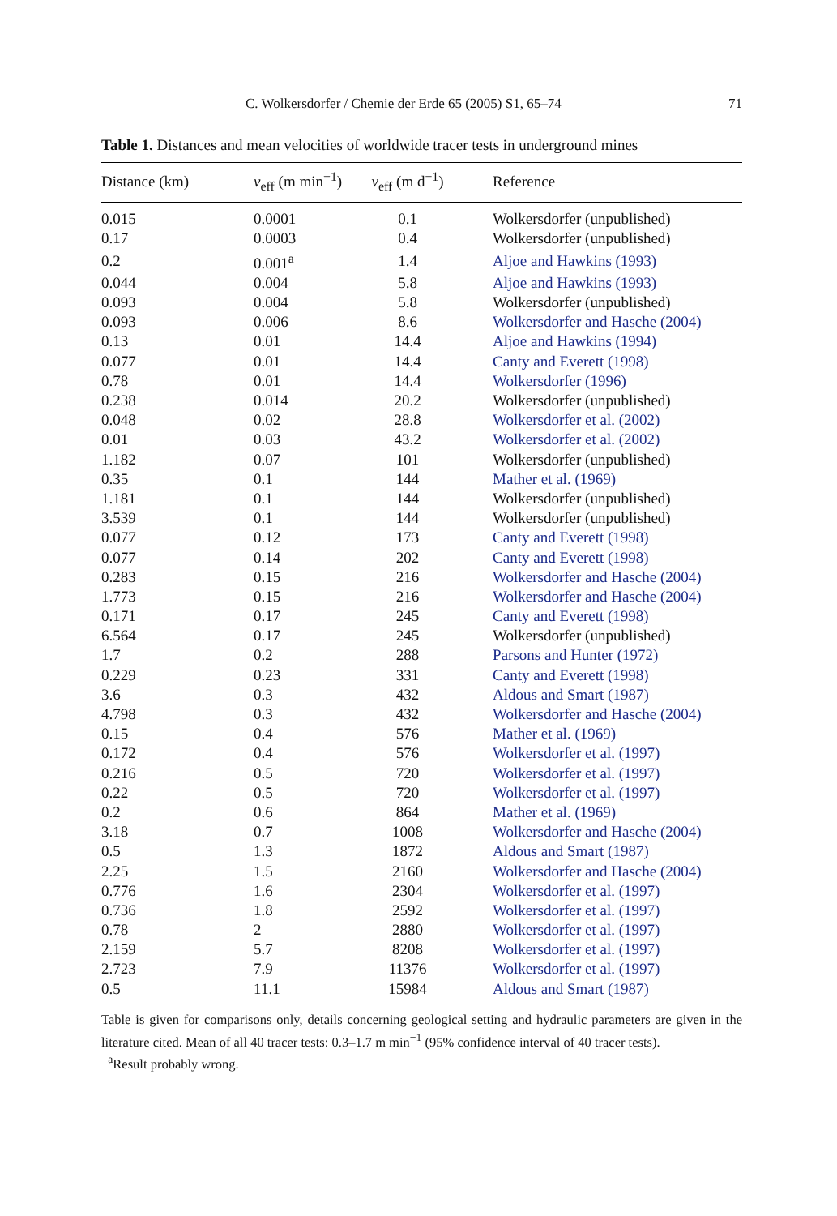C. Wolkersdorfer / Chemie der Erde 65 (2005) S1, 65–74 71
Table 1. Distances and mean velocities of worldwide tracer tests in underground mines
| Distance (km) | v<sub>eff</sub> (m min<sup>−1</sup>) | v<sub>eff</sub> (m d<sup>−1</sup>) | Reference |
| --- | --- | --- | --- |
| 0.015 | 0.0001 | 0.1 | Wolkersdorfer (unpublished) |
| 0.17 | 0.0003 | 0.4 | Wolkersdorfer (unpublished) |
| 0.2 | 0.001<sup>a</sup> | 1.4 | Aljoe and Hawkins (1993) |
| 0.044 | 0.004 | 5.8 | Aljoe and Hawkins (1993) |
| 0.093 | 0.004 | 5.8 | Wolkersdorfer (unpublished) |
| 0.093 | 0.006 | 8.6 | Wolkersdorfer and Hasche (2004) |
| 0.13 | 0.01 | 14.4 | Aljoe and Hawkins (1994) |
| 0.077 | 0.01 | 14.4 | Canty and Everett (1998) |
| 0.78 | 0.01 | 14.4 | Wolkersdorfer (1996) |
| 0.238 | 0.014 | 20.2 | Wolkersdorfer (unpublished) |
| 0.048 | 0.02 | 28.8 | Wolkersdorfer et al. (2002) |
| 0.01 | 0.03 | 43.2 | Wolkersdorfer et al. (2002) |
| 1.182 | 0.07 | 101 | Wolkersdorfer (unpublished) |
| 0.35 | 0.1 | 144 | Mather et al. (1969) |
| 1.181 | 0.1 | 144 | Wolkersdorfer (unpublished) |
| 3.539 | 0.1 | 144 | Wolkersdorfer (unpublished) |
| 0.077 | 0.12 | 173 | Canty and Everett (1998) |
| 0.077 | 0.14 | 202 | Canty and Everett (1998) |
| 0.283 | 0.15 | 216 | Wolkersdorfer and Hasche (2004) |
| 1.773 | 0.15 | 216 | Wolkersdorfer and Hasche (2004) |
| 0.171 | 0.17 | 245 | Canty and Everett (1998) |
| 6.564 | 0.17 | 245 | Wolkersdorfer (unpublished) |
| 1.7 | 0.2 | 288 | Parsons and Hunter (1972) |
| 0.229 | 0.23 | 331 | Canty and Everett (1998) |
| 3.6 | 0.3 | 432 | Aldous and Smart (1987) |
| 4.798 | 0.3 | 432 | Wolkersdorfer and Hasche (2004) |
| 0.15 | 0.4 | 576 | Mather et al. (1969) |
| 0.172 | 0.4 | 576 | Wolkersdorfer et al. (1997) |
| 0.216 | 0.5 | 720 | Wolkersdorfer et al. (1997) |
| 0.22 | 0.5 | 720 | Wolkersdorfer et al. (1997) |
| 0.2 | 0.6 | 864 | Mather et al. (1969) |
| 3.18 | 0.7 | 1008 | Wolkersdorfer and Hasche (2004) |
| 0.5 | 1.3 | 1872 | Aldous and Smart (1987) |
| 2.25 | 1.5 | 2160 | Wolkersdorfer and Hasche (2004) |
| 0.776 | 1.6 | 2304 | Wolkersdorfer et al. (1997) |
| 0.736 | 1.8 | 2592 | Wolkersdorfer et al. (1997) |
| 0.78 | 2 | 2880 | Wolkersdorfer et al. (1997) |
| 2.159 | 5.7 | 8208 | Wolkersdorfer et al. (1997) |
| 2.723 | 7.9 | 11376 | Wolkersdorfer et al. (1997) |
| 0.5 | 11.1 | 15984 | Aldous and Smart (1987) |
Table is given for comparisons only, details concerning geological setting and hydraulic parameters are given in the literature cited. Mean of all 40 tracer tests: 0.3–1.7 m min<sup>−1</sup> (95% confidence interval of 40 tracer tests).
<sup>a</sup> Result probably wrong.